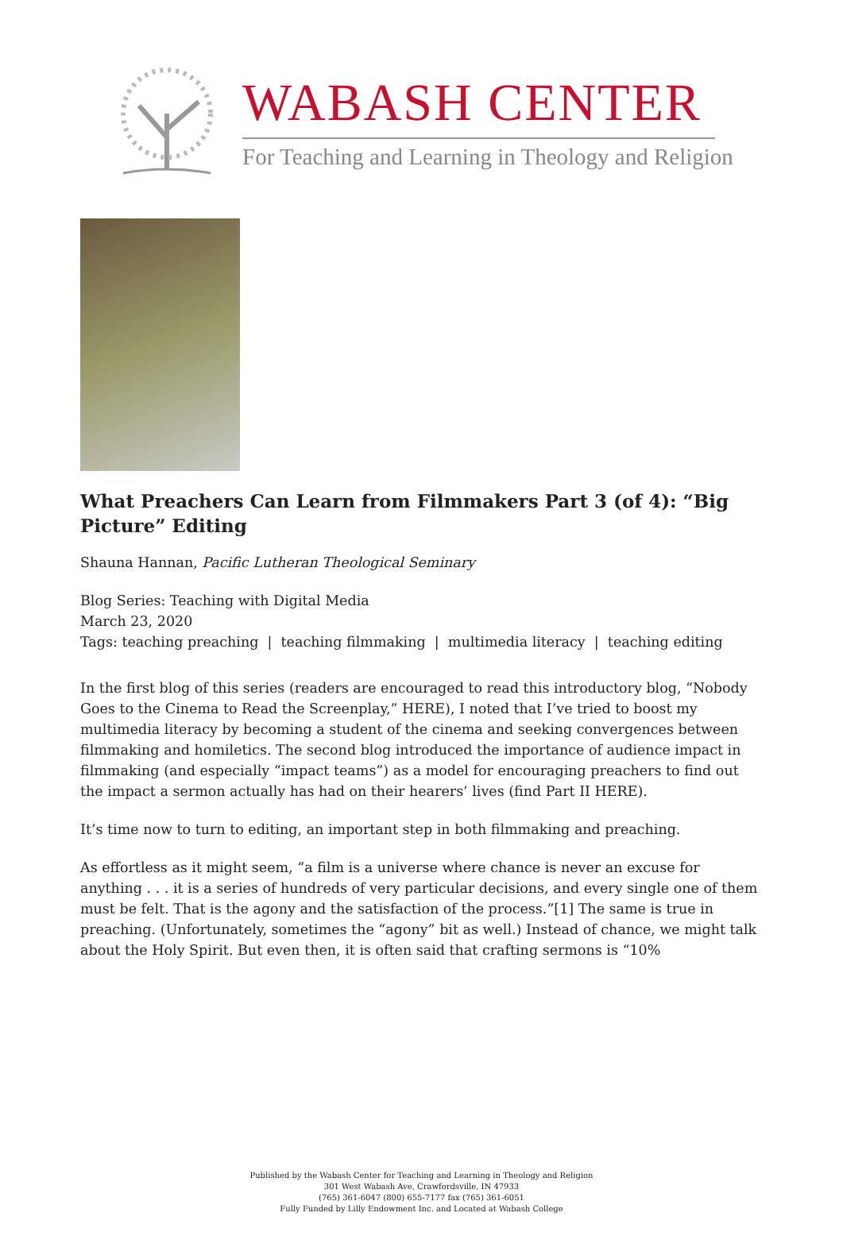WABASH CENTER
For Teaching and Learning in Theology and Religion
What Preachers Can Learn from Filmmakers Part 3 (of 4): “Big Picture” Editing
Shauna Hannan, Pacific Lutheran Theological Seminary
Blog Series: Teaching with Digital Media
March 23, 2020
Tags: teaching preaching | teaching filmmaking | multimedia literacy | teaching editing
In the first blog of this series (readers are encouraged to read this introductory blog, “Nobody Goes to the Cinema to Read the Screenplay,” HERE), I noted that I’ve tried to boost my multimedia literacy by becoming a student of the cinema and seeking convergences between filmmaking and homiletics. The second blog introduced the importance of audience impact in filmmaking (and especially “impact teams”) as a model for encouraging preachers to find out the impact a sermon actually has had on their hearers’ lives (find Part II HERE).
It’s time now to turn to editing, an important step in both filmmaking and preaching.
As effortless as it might seem, “a film is a universe where chance is never an excuse for anything . . . it is a series of hundreds of very particular decisions, and every single one of them must be felt. That is the agony and the satisfaction of the process.”[1] The same is true in preaching. (Unfortunately, sometimes the “agony” bit as well.) Instead of chance, we might talk about the Holy Spirit. But even then, it is often said that crafting sermons is “10%
Published by the Wabash Center for Teaching and Learning in Theology and Religion
301 West Wabash Ave, Crawfordsville, IN 47933
(765) 361-6047 (800) 655-7177 fax (765) 361-6051
Fully Funded by Lilly Endowment Inc. and Located at Wabash College